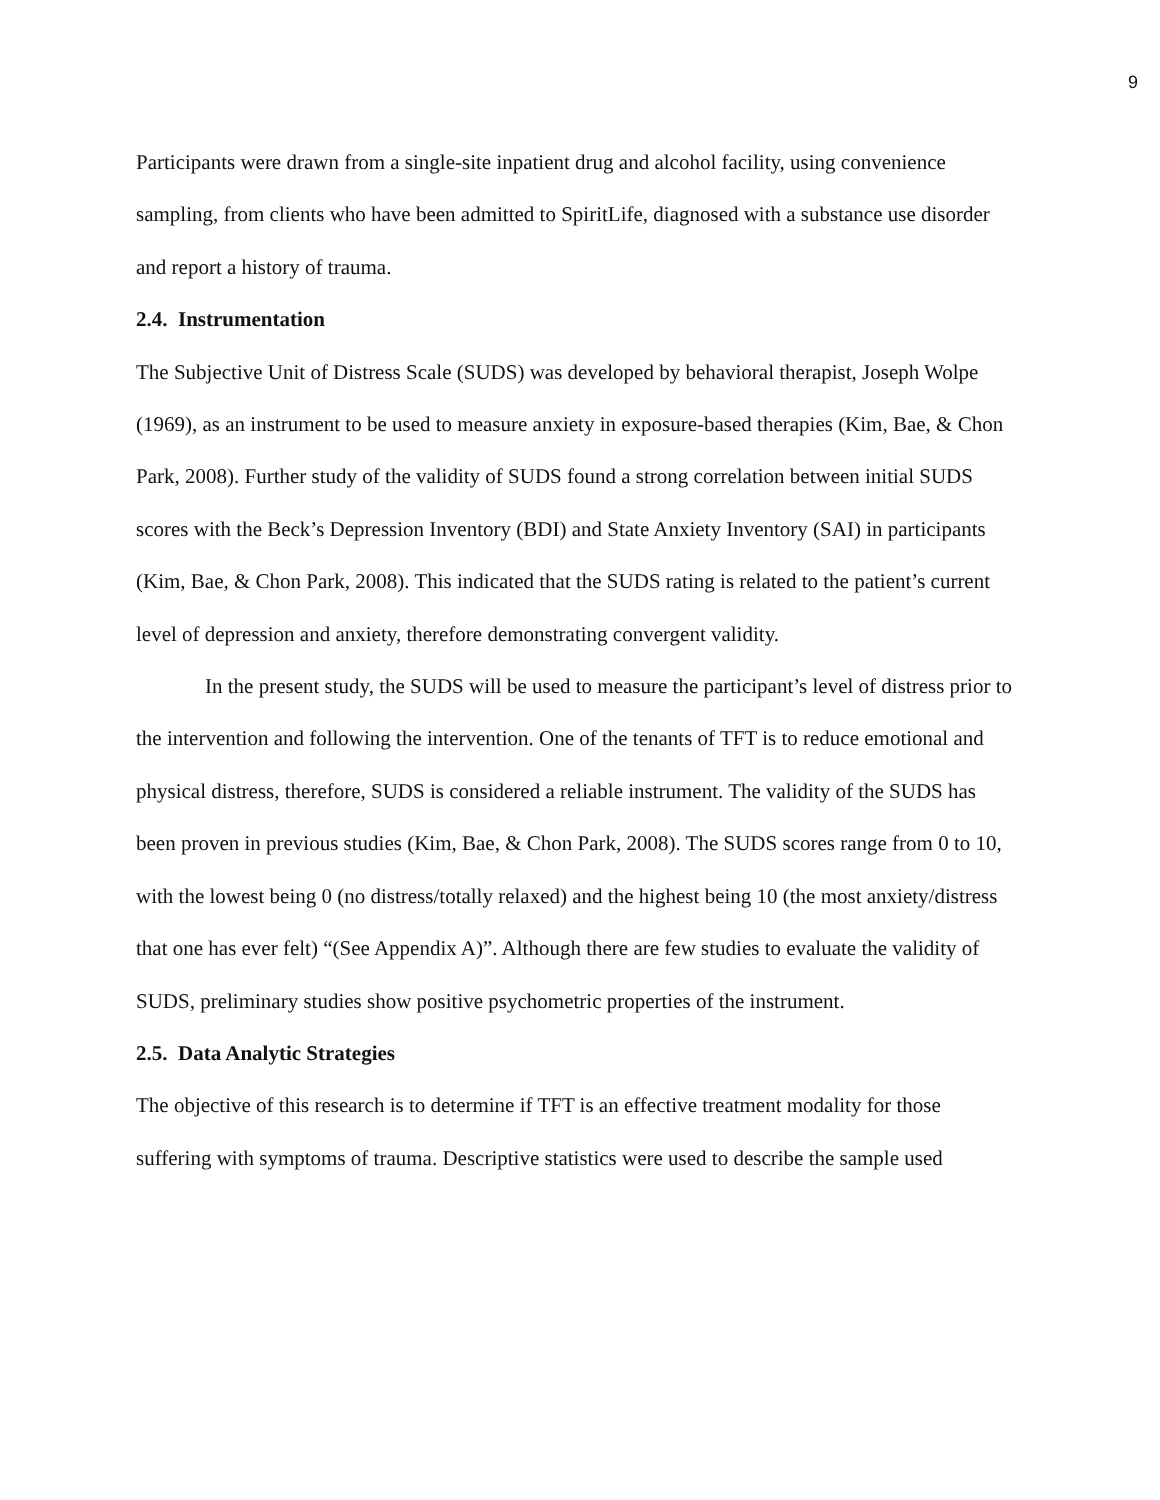9
Participants were drawn from a single-site inpatient drug and alcohol facility, using convenience sampling, from clients who have been admitted to SpiritLife, diagnosed with a substance use disorder and report a history of trauma.
2.4. Instrumentation
The Subjective Unit of Distress Scale (SUDS) was developed by behavioral therapist, Joseph Wolpe (1969), as an instrument to be used to measure anxiety in exposure-based therapies (Kim, Bae, & Chon Park, 2008). Further study of the validity of SUDS found a strong correlation between initial SUDS scores with the Beck’s Depression Inventory (BDI) and State Anxiety Inventory (SAI) in participants (Kim, Bae, & Chon Park, 2008). This indicated that the SUDS rating is related to the patient’s current level of depression and anxiety, therefore demonstrating convergent validity.
In the present study, the SUDS will be used to measure the participant’s level of distress prior to the intervention and following the intervention. One of the tenants of TFT is to reduce emotional and physical distress, therefore, SUDS is considered a reliable instrument. The validity of the SUDS has been proven in previous studies (Kim, Bae, & Chon Park, 2008). The SUDS scores range from 0 to 10, with the lowest being 0 (no distress/totally relaxed) and the highest being 10 (the most anxiety/distress that one has ever felt) “(See Appendix A)”. Although there are few studies to evaluate the validity of SUDS, preliminary studies show positive psychometric properties of the instrument.
2.5. Data Analytic Strategies
The objective of this research is to determine if TFT is an effective treatment modality for those suffering with symptoms of trauma. Descriptive statistics were used to describe the sample used